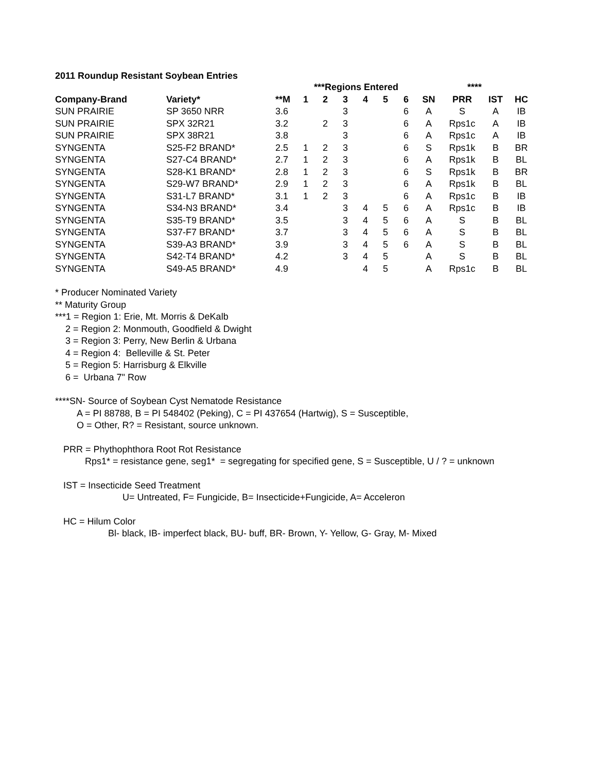2011 Roundup Resistant Soybean Entries
| | | | ***Regions Entered | | | | | | | **** | | |
| --- | --- | --- | --- | --- | --- | --- | --- | --- | --- | --- | --- | --- |
| Company-Brand | Variety* | **M | 1 | 2 | 3 | 4 | 5 | 6 | SN | PRR | IST | HC |
| SUN PRAIRIE | SP 3650 NRR | 3.6 | | | 3 | | | 6 | A | S | A | IB |
| SUN PRAIRIE | SPX 32R21 | 3.2 | | 2 | 3 | | | 6 | A | Rps1c | A | IB |
| SUN PRAIRIE | SPX 38R21 | 3.8 | | | 3 | | | 6 | A | Rps1c | A | IB |
| SYNGENTA | S25-F2 BRAND* | 2.5 | 1 | 2 | 3 | | | 6 | S | Rps1k | B | BR |
| SYNGENTA | S27-C4 BRAND* | 2.7 | 1 | 2 | 3 | | | 6 | A | Rps1k | B | BL |
| SYNGENTA | S28-K1 BRAND* | 2.8 | 1 | 2 | 3 | | | 6 | S | Rps1k | B | BR |
| SYNGENTA | S29-W7 BRAND* | 2.9 | 1 | 2 | 3 | | | 6 | A | Rps1k | B | BL |
| SYNGENTA | S31-L7 BRAND* | 3.1 | 1 | 2 | 3 | | | 6 | A | Rps1c | B | IB |
| SYNGENTA | S34-N3 BRAND* | 3.4 | | | 3 | 4 | 5 | 6 | A | Rps1c | B | IB |
| SYNGENTA | S35-T9 BRAND* | 3.5 | | | 3 | 4 | 5 | 6 | A | S | B | BL |
| SYNGENTA | S37-F7 BRAND* | 3.7 | | | 3 | 4 | 5 | 6 | A | S | B | BL |
| SYNGENTA | S39-A3 BRAND* | 3.9 | | | 3 | 4 | 5 | 6 | A | S | B | BL |
| SYNGENTA | S42-T4 BRAND* | 4.2 | | | 3 | 4 | 5 | | A | S | B | BL |
| SYNGENTA | S49-A5 BRAND* | 4.9 | | | | 4 | 5 | | A | Rps1c | B | BL |
* Producer Nominated Variety
** Maturity Group
***1 = Region 1: Erie, Mt. Morris & DeKalb
2 = Region 2: Monmouth, Goodfield & Dwight
3 = Region 3: Perry, New Berlin & Urbana
4 = Region 4: Belleville & St. Peter
5 = Region 5: Harrisburg & Elkville
6 = Urbana 7" Row
****SN- Source of Soybean Cyst Nematode Resistance
A = PI 88788, B = PI 548402 (Peking), C = PI 437654 (Hartwig), S = Susceptible,
O = Other, R? = Resistant, source unknown.
PRR = Phythophthora Root Rot Resistance
Rps1* = resistance gene, seg1* = segregating for specified gene, S = Susceptible, U / ? = unknown
IST = Insecticide Seed Treatment
U= Untreated, F= Fungicide, B= Insecticide+Fungicide, A= Acceleron
HC = Hilum Color
Bl- black, IB- imperfect black, BU- buff, BR- Brown, Y- Yellow, G- Gray, M- Mixed